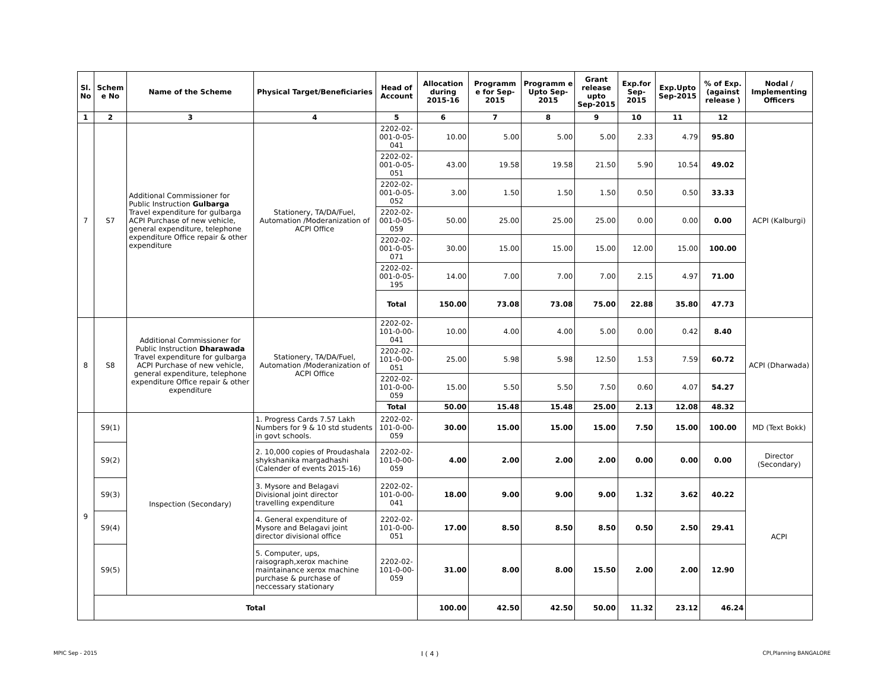| Sl. No | Schem e No | Name of the Scheme | Physical Target/Beneficiaries | Head of Account | Allocation during 2015-16 | Programm e for Sep-2015 | Programm e Upto Sep-2015 | Grant release upto Sep-2015 | Exp.for Sep-2015 | Exp.Upto Sep-2015 | % of Exp. (against release ) | Nodal / Implementing Officers |
| --- | --- | --- | --- | --- | --- | --- | --- | --- | --- | --- | --- | --- |
| 1 | 2 | 3 | 4 | 5 | 6 | 7 | 8 | 9 | 10 | 11 | 12 | |
| 7 | S7 | Additional Commissioner for Public Instruction Gulbarga Travel expenditure for gulbarga ACPI Purchase of new vehicle, general expenditure, telephone expenditure Office repair & other expenditure | Stationery, TA/DA/Fuel, Automation /Moderanization of ACPI Office | 2202-02-001-0-05-041 | 10.00 | 5.00 | 5.00 | 5.00 | 2.33 | 4.79 | 95.80 | ACPI (Kalburgi) |
| | | | | 2202-02-001-0-05-051 | 43.00 | 19.58 | 19.58 | 21.50 | 5.90 | 10.54 | 49.02 | |
| | | | | 2202-02-001-0-05-052 | 3.00 | 1.50 | 1.50 | 1.50 | 0.50 | 0.50 | 33.33 | |
| | | | | 2202-02-001-0-05-059 | 50.00 | 25.00 | 25.00 | 25.00 | 0.00 | 0.00 | 0.00 | |
| | | | | 2202-02-001-0-05-071 | 30.00 | 15.00 | 15.00 | 15.00 | 12.00 | 15.00 | 100.00 | |
| | | | | 2202-02-001-0-05-195 | 14.00 | 7.00 | 7.00 | 7.00 | 2.15 | 4.97 | 71.00 | |
| | | | | Total | 150.00 | 73.08 | 73.08 | 75.00 | 22.88 | 35.80 | 47.73 | |
| 8 | S8 | Additional Commissioner for Public Instruction Dharawada Travel expenditure for gulbarga ACPI Purchase of new vehicle, general expenditure, telephone expenditure Office repair & other expenditure | Stationery, TA/DA/Fuel, Automation /Moderanization of ACPI Office | 2202-02-101-0-00-041 | 10.00 | 4.00 | 4.00 | 5.00 | 0.00 | 0.42 | 8.40 | ACPI (Dharwada) |
| | | | | 2202-02-101-0-00-051 | 25.00 | 5.98 | 5.98 | 12.50 | 1.53 | 7.59 | 60.72 | |
| | | | | 2202-02-101-0-00-059 | 15.00 | 5.50 | 5.50 | 7.50 | 0.60 | 4.07 | 54.27 | |
| | | | | Total | 50.00 | 15.48 | 15.48 | 25.00 | 2.13 | 12.08 | 48.32 | |
| 9 | S9(1) | Inspection (Secondary) | 1. Progress Cards 7.57 Lakh Numbers for 9 & 10 std students in govt schools. | 2202-02-101-0-00-059 | 30.00 | 15.00 | 15.00 | 15.00 | 7.50 | 15.00 | 100.00 | MD (Text Bokk) |
| | S9(2) | | 2. 10,000 copies of Proudashala shykshanika margadhashi (Calender of events 2015-16) | 2202-02-101-0-00-059 | 4.00 | 2.00 | 2.00 | 2.00 | 0.00 | 0.00 | 0.00 | Director (Secondary) |
| | S9(3) | | 3. Mysore and Belagavi Divisional joint director travelling expenditure | 2202-02-101-0-00-041 | 18.00 | 9.00 | 9.00 | 9.00 | 1.32 | 3.62 | 40.22 | ACPI |
| | S9(4) | | 4. General expenditure of Mysore and Belagavi joint director divisional office | 2202-02-101-0-00-051 | 17.00 | 8.50 | 8.50 | 8.50 | 0.50 | 2.50 | 29.41 | |
| | S9(5) | | 5. Computer, ups, raisograph,xerox machine maintainance xerox machine purchase & purchase of neccessary stationary | 2202-02-101-0-00-059 | 31.00 | 8.00 | 8.00 | 15.50 | 2.00 | 2.00 | 12.90 | |
| | Total | | | | 100.00 | 42.50 | 42.50 | 50.00 | 11.32 | 23.12 | 46.24 | |
MPIC Sep - 2015 I ( 4 ) CPI,Planning BANGALORE